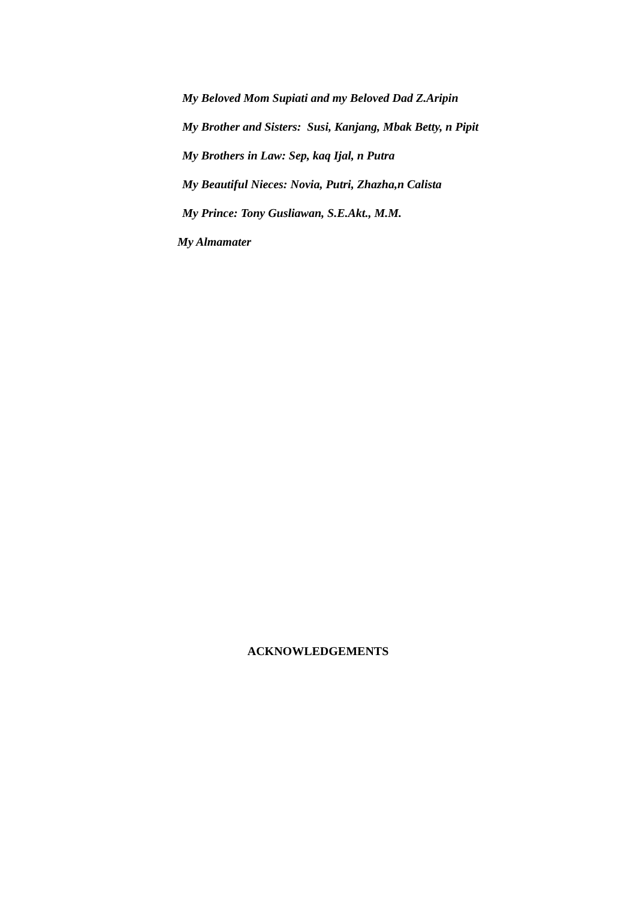My Beloved Mom Supiati and my Beloved Dad Z.Aripin
My Brother and Sisters: Susi, Kanjang, Mbak Betty, n Pipit
My Brothers in Law: Sep, kaq Ijal, n Putra
My Beautiful Nieces: Novia, Putri, Zhazha,n Calista
My Prince: Tony Gusliawan, S.E.Akt., M.M.
My Almamater
ACKNOWLEDGEMENTS